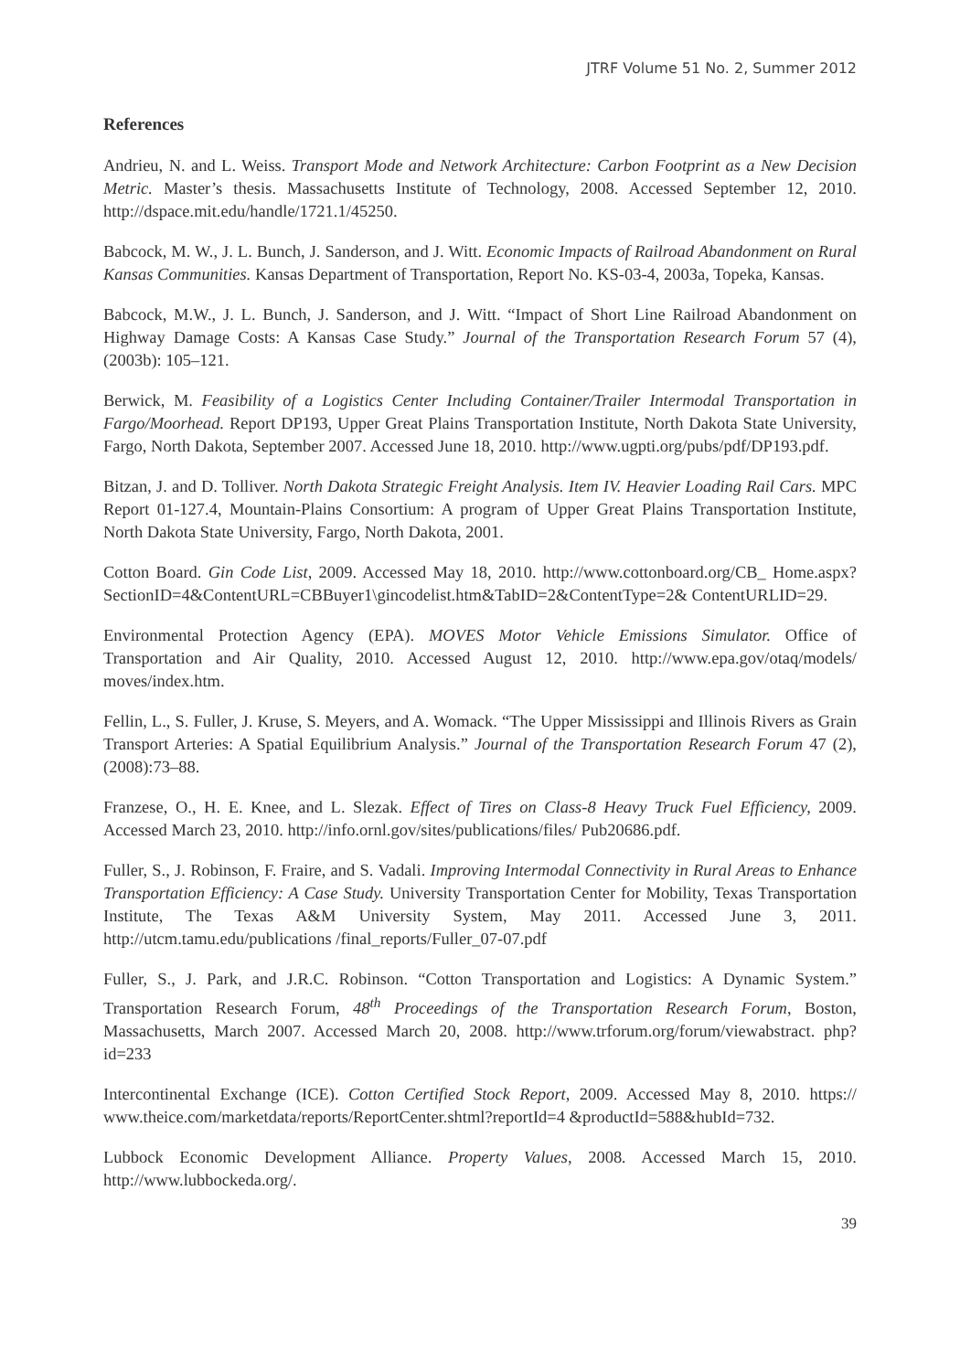JTRF Volume 51 No. 2, Summer 2012
References
Andrieu, N. and L. Weiss. Transport Mode and Network Architecture: Carbon Footprint as a New Decision Metric. Master’s thesis. Massachusetts Institute of Technology, 2008. Accessed September 12, 2010. http://dspace.mit.edu/handle/1721.1/45250.
Babcock, M. W., J. L. Bunch, J. Sanderson, and J. Witt. Economic Impacts of Railroad Abandonment on Rural Kansas Communities. Kansas Department of Transportation, Report No. KS-03-4, 2003a, Topeka, Kansas.
Babcock, M.W., J. L. Bunch, J. Sanderson, and J. Witt. “Impact of Short Line Railroad Abandonment on Highway Damage Costs: A Kansas Case Study.” Journal of the Transportation Research Forum 57 (4),(2003b): 105–121.
Berwick, M. Feasibility of a Logistics Center Including Container/Trailer Intermodal Transportation in Fargo/Moorhead. Report DP193, Upper Great Plains Transportation Institute, North Dakota State University, Fargo, North Dakota, September 2007. Accessed June 18, 2010. http://www.ugpti.org/pubs/pdf/DP193.pdf.
Bitzan, J. and D. Tolliver. North Dakota Strategic Freight Analysis. Item IV. Heavier Loading Rail Cars. MPC Report 01-127.4, Mountain-Plains Consortium: A program of Upper Great Plains Transportation Institute, North Dakota State University, Fargo, North Dakota, 2001.
Cotton Board. Gin Code List, 2009. Accessed May 18, 2010. http://www.cottonboard.org/CB_ Home.aspx?SectionID=4&ContentURL=CBBuyer1\gincodelist.htm&TabID=2&ContentType=2& ContentURLID=29.
Environmental Protection Agency (EPA). MOVES Motor Vehicle Emissions Simulator. Office of Transportation and Air Quality, 2010. Accessed August 12, 2010. http://www.epa.gov/otaq/models/ moves/index.htm.
Fellin, L., S. Fuller, J. Kruse, S. Meyers, and A. Womack. “The Upper Mississippi and Illinois Rivers as Grain Transport Arteries: A Spatial Equilibrium Analysis.” Journal of the Transportation Research Forum 47 (2), (2008):73–88.
Franzese, O., H. E. Knee, and L. Slezak. Effect of Tires on Class-8 Heavy Truck Fuel Efficiency, 2009. Accessed March 23, 2010. http://info.ornl.gov/sites/publications/files/ Pub20686.pdf.
Fuller, S., J. Robinson, F. Fraire, and S. Vadali. Improving Intermodal Connectivity in Rural Areas to Enhance Transportation Efficiency: A Case Study. University Transportation Center for Mobility, Texas Transportation Institute, The Texas A&M University System, May 2011. Accessed June 3, 2011. http://utcm.tamu.edu/publications /final_reports/Fuller_07-07.pdf
Fuller, S., J. Park, and J.R.C. Robinson. “Cotton Transportation and Logistics: A Dynamic System.” Transportation Research Forum, 48<sup>th</sup> Proceedings of the Transportation Research Forum, Boston, Massachusetts, March 2007. Accessed March 20, 2008. http://www.trforum.org/forum/viewabstract. php?id=233
Intercontinental Exchange (ICE). Cotton Certified Stock Report, 2009. Accessed May 8, 2010. https:// www.theice.com/marketdata/reports/ReportCenter.shtml?reportId=4 &productId=588&hubId=732.
Lubbock Economic Development Alliance. Property Values, 2008. Accessed March 15, 2010. http://www.lubbockeda.org/.
39